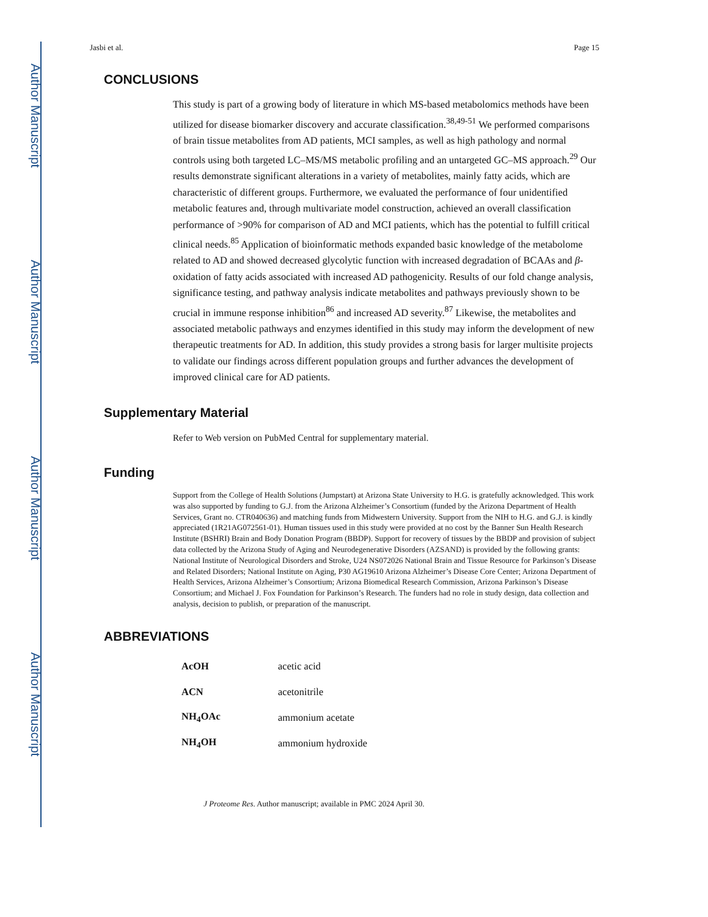Author Manuscript
Author Manuscript
Author Manuscript
Author Manuscript
Jasbi et al. Page 15
CONCLUSIONS
This study is part of a growing body of literature in which MS-based metabolomics methods have been utilized for disease biomarker discovery and accurate classification.<sup>38,49-51</sup> We performed comparisons of brain tissue metabolites from AD patients, MCI samples, as well as high pathology and normal controls using both targeted LC–MS/MS metabolic profiling and an untargeted GC–MS approach.<sup>29</sup> Our results demonstrate significant alterations in a variety of metabolites, mainly fatty acids, which are characteristic of different groups. Furthermore, we evaluated the performance of four unidentified metabolic features and, through multivariate model construction, achieved an overall classification performance of >90% for comparison of AD and MCI patients, which has the potential to fulfill critical clinical needs.<sup>85</sup> Application of bioinformatic methods expanded basic knowledge of the metabolome related to AD and showed decreased glycolytic function with increased degradation of BCAAs and β-oxidation of fatty acids associated with increased AD pathogenicity. Results of our fold change analysis, significance testing, and pathway analysis indicate metabolites and pathways previously shown to be crucial in immune response inhibition<sup>86</sup> and increased AD severity.<sup>87</sup> Likewise, the metabolites and associated metabolic pathways and enzymes identified in this study may inform the development of new therapeutic treatments for AD. In addition, this study provides a strong basis for larger multisite projects to validate our findings across different population groups and further advances the development of improved clinical care for AD patients.
Supplementary Material
Refer to Web version on PubMed Central for supplementary material.
Funding
Support from the College of Health Solutions (Jumpstart) at Arizona State University to H.G. is gratefully acknowledged. This work was also supported by funding to G.J. from the Arizona Alzheimer’s Consortium (funded by the Arizona Department of Health Services, Grant no. CTR040636) and matching funds from Midwestern University. Support from the NIH to H.G. and G.J. is kindly appreciated (1R21AG072561-01). Human tissues used in this study were provided at no cost by the Banner Sun Health Research Institute (BSHRI) Brain and Body Donation Program (BBDP). Support for recovery of tissues by the BBDP and provision of subject data collected by the Arizona Study of Aging and Neurodegenerative Disorders (AZSAND) is provided by the following grants: National Institute of Neurological Disorders and Stroke, U24 NS072026 National Brain and Tissue Resource for Parkinson’s Disease and Related Disorders; National Institute on Aging, P30 AG19610 Arizona Alzheimer’s Disease Core Center; Arizona Department of Health Services, Arizona Alzheimer’s Consortium; Arizona Biomedical Research Commission, Arizona Parkinson’s Disease Consortium; and Michael J. Fox Foundation for Parkinson’s Research. The funders had no role in study design, data collection and analysis, decision to publish, or preparation of the manuscript.
ABBREVIATIONS
| AcOH | acetic acid |
| ACN | acetonitrile |
| NH<sub>4</sub>OAc | ammonium acetate |
| NH<sub>4</sub>OH | ammonium hydroxide |
J Proteome Res. Author manuscript; available in PMC 2024 April 30.